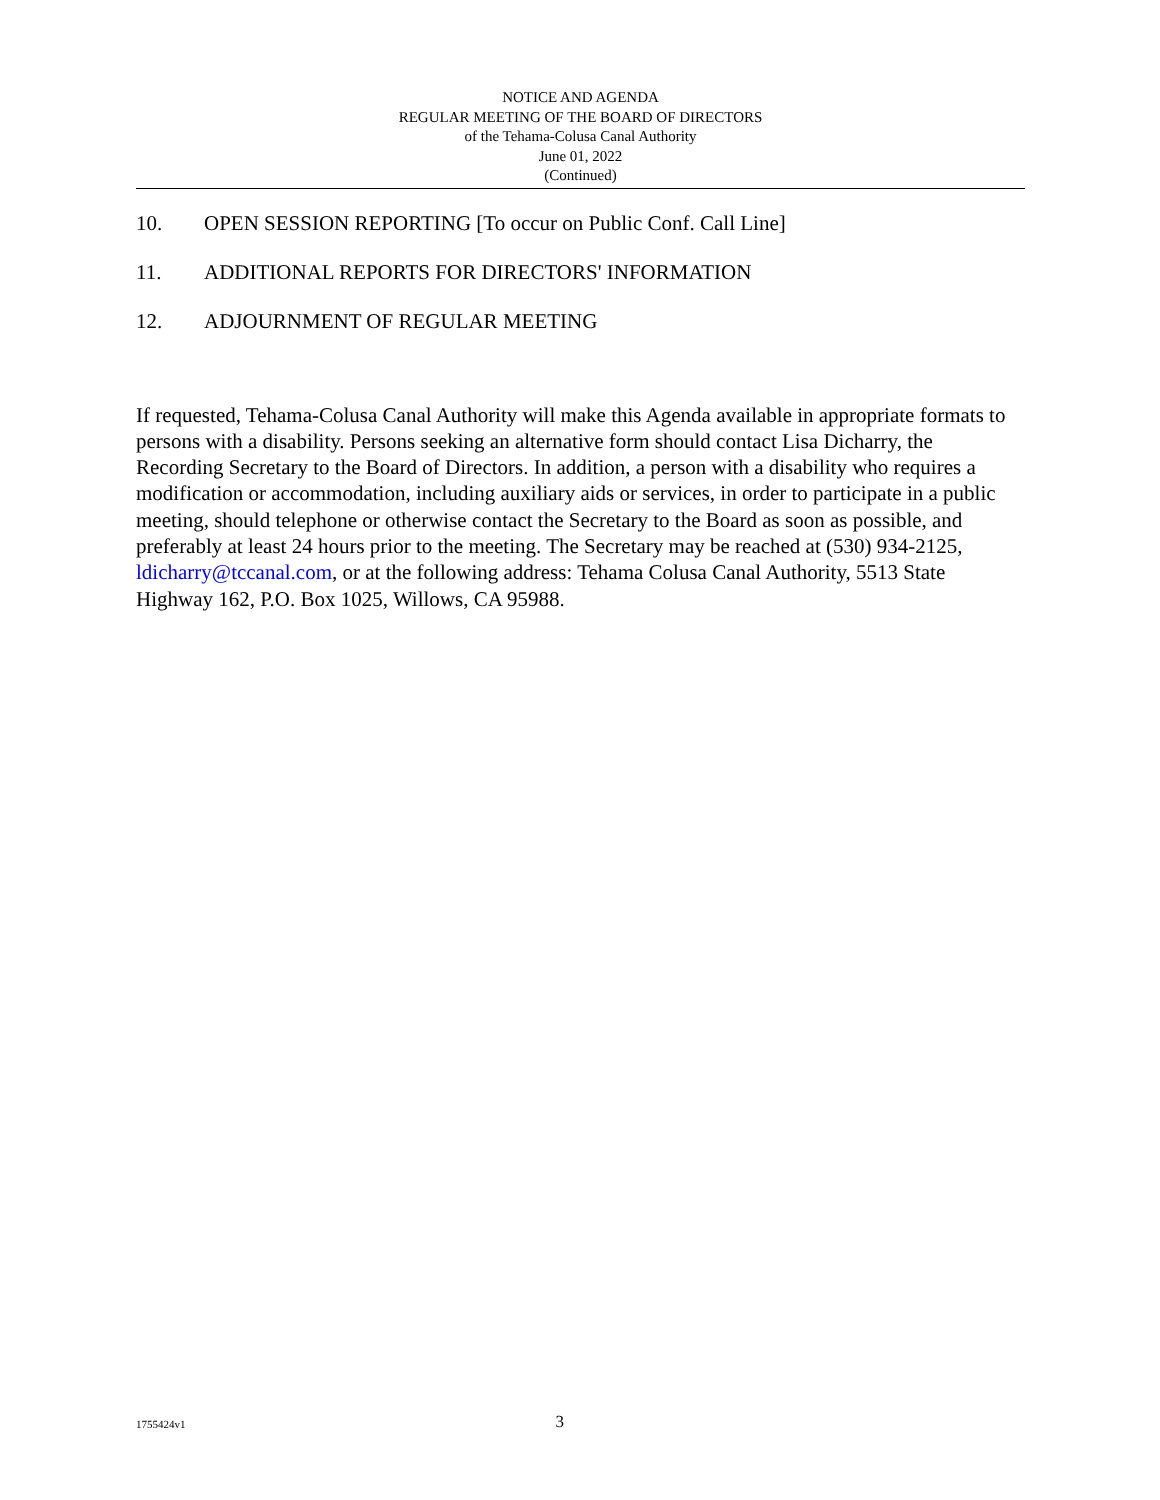NOTICE AND AGENDA
REGULAR MEETING OF THE BOARD OF DIRECTORS
of the Tehama-Colusa Canal Authority
June 01, 2022
(Continued)
10. OPEN SESSION REPORTING [To occur on Public Conf. Call Line]
11. ADDITIONAL REPORTS FOR DIRECTORS' INFORMATION
12. ADJOURNMENT OF REGULAR MEETING
If requested, Tehama-Colusa Canal Authority will make this Agenda available in appropriate formats to persons with a disability. Persons seeking an alternative form should contact Lisa Dicharry, the Recording Secretary to the Board of Directors. In addition, a person with a disability who requires a modification or accommodation, including auxiliary aids or services, in order to participate in a public meeting, should telephone or otherwise contact the Secretary to the Board as soon as possible, and preferably at least 24 hours prior to the meeting. The Secretary may be reached at (530) 934-2125, ldicharry@tccanal.com, or at the following address: Tehama Colusa Canal Authority, 5513 State Highway 162, P.O. Box 1025, Willows, CA 95988.
1755424v1 3